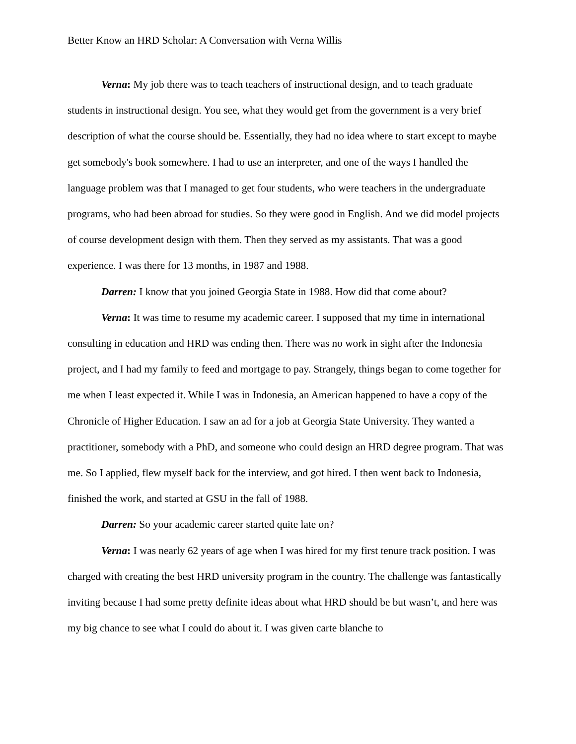Better Know an HRD Scholar: A Conversation with Verna Willis
Verna: My job there was to teach teachers of instructional design, and to teach graduate students in instructional design. You see, what they would get from the government is a very brief description of what the course should be. Essentially, they had no idea where to start except to maybe get somebody's book somewhere. I had to use an interpreter, and one of the ways I handled the language problem was that I managed to get four students, who were teachers in the undergraduate programs, who had been abroad for studies. So they were good in English. And we did model projects of course development design with them. Then they served as my assistants. That was a good experience. I was there for 13 months, in 1987 and 1988.
Darren: I know that you joined Georgia State in 1988. How did that come about?
Verna: It was time to resume my academic career. I supposed that my time in international consulting in education and HRD was ending then. There was no work in sight after the Indonesia project, and I had my family to feed and mortgage to pay. Strangely, things began to come together for me when I least expected it. While I was in Indonesia, an American happened to have a copy of the Chronicle of Higher Education. I saw an ad for a job at Georgia State University. They wanted a practitioner, somebody with a PhD, and someone who could design an HRD degree program. That was me. So I applied, flew myself back for the interview, and got hired. I then went back to Indonesia, finished the work, and started at GSU in the fall of 1988.
Darren: So your academic career started quite late on?
Verna: I was nearly 62 years of age when I was hired for my first tenure track position. I was charged with creating the best HRD university program in the country. The challenge was fantastically inviting because I had some pretty definite ideas about what HRD should be but wasn’t, and here was my big chance to see what I could do about it. I was given carte blanche to